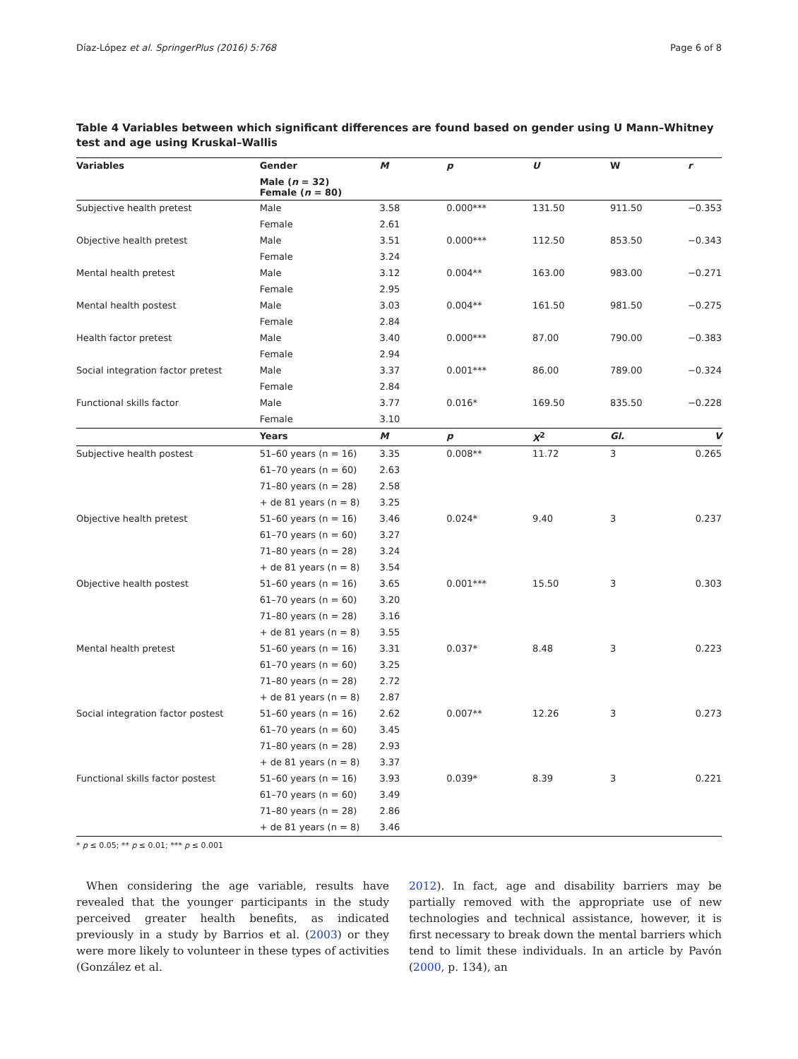Díaz-López et al. SpringerPlus (2016) 5:768 Page 6 of 8
Table 4 Variables between which significant differences are found based on gender using U Mann–Whitney test and age using Kruskal–Wallis
| Variables | Gender | M | p | U | W | r |
| --- | --- | --- | --- | --- | --- | --- |
| | Male ( n = 32) Female ( n = 80) | | | | | |
| Subjective health pretest | Male | 3.58 | 0.000*** | 131.50 | 911.50 | −0.353 |
| | Female | 2.61 | | | | |
| Objective health pretest | Male | 3.51 | 0.000*** | 112.50 | 853.50 | −0.343 |
| | Female | 3.24 | | | | |
| Mental health pretest | Male | 3.12 | 0.004** | 163.00 | 983.00 | −0.271 |
| | Female | 2.95 | | | | |
| Mental health postest | Male | 3.03 | 0.004** | 161.50 | 981.50 | −0.275 |
| | Female | 2.84 | | | | |
| Health factor pretest | Male | 3.40 | 0.000*** | 87.00 | 790.00 | −0.383 |
| | Female | 2.94 | | | | |
| Social integration factor pretest | Male | 3.37 | 0.001*** | 86.00 | 789.00 | −0.324 |
| | Female | 2.84 | | | | |
| Functional skills factor | Male | 3.77 | 0.016* | 169.50 | 835.50 | −0.228 |
| | Female | 3.10 | | | | |
| | Years | M | p | X<sup>2</sup> | Gl. | V |
| Subjective health postest | 51–60 years (n = 16) | 3.35 | 0.008** | 11.72 | 3 | 0.265 |
| | 61–70 years (n = 60) | 2.63 | | | | |
| | 71–80 years (n = 28) | 2.58 | | | | |
| | + de 81 years (n = 8) | 3.25 | | | | |
| Objective health pretest | 51–60 years (n = 16) | 3.46 | 0.024* | 9.40 | 3 | 0.237 |
| | 61–70 years (n = 60) | 3.27 | | | | |
| | 71–80 years (n = 28) | 3.24 | | | | |
| | + de 81 years (n = 8) | 3.54 | | | | |
| Objective health postest | 51–60 years (n = 16) | 3.65 | 0.001*** | 15.50 | 3 | 0.303 |
| | 61–70 years (n = 60) | 3.20 | | | | |
| | 71–80 years (n = 28) | 3.16 | | | | |
| | + de 81 years (n = 8) | 3.55 | | | | |
| Mental health pretest | 51–60 years (n = 16) | 3.31 | 0.037* | 8.48 | 3 | 0.223 |
| | 61–70 years (n = 60) | 3.25 | | | | |
| | 71–80 years (n = 28) | 2.72 | | | | |
| | + de 81 years (n = 8) | 2.87 | | | | |
| Social integration factor postest | 51–60 years (n = 16) | 2.62 | 0.007** | 12.26 | 3 | 0.273 |
| | 61–70 years (n = 60) | 3.45 | | | | |
| | 71–80 years (n = 28) | 2.93 | | | | |
| | + de 81 years (n = 8) | 3.37 | | | | |
| Functional skills factor postest | 51–60 years (n = 16) | 3.93 | 0.039* | 8.39 | 3 | 0.221 |
| | 61–70 years (n = 60) | 3.49 | | | | |
| | 71–80 years (n = 28) | 2.86 | | | | |
| | + de 81 years (n = 8) | 3.46 | | | | |
* p ≤ 0.05; ** p ≤ 0.01; *** p ≤ 0.001
When considering the age variable, results have revealed that the younger participants in the study perceived greater health benefits, as indicated previously in a study by Barrios et al. (2003) or they were more likely to volunteer in these types of activities (González et al.
2012). In fact, age and disability barriers may be partially removed with the appropriate use of new technologies and technical assistance, however, it is first necessary to break down the mental barriers which tend to limit these individuals. In an article by Pavón (2000, p. 134), an